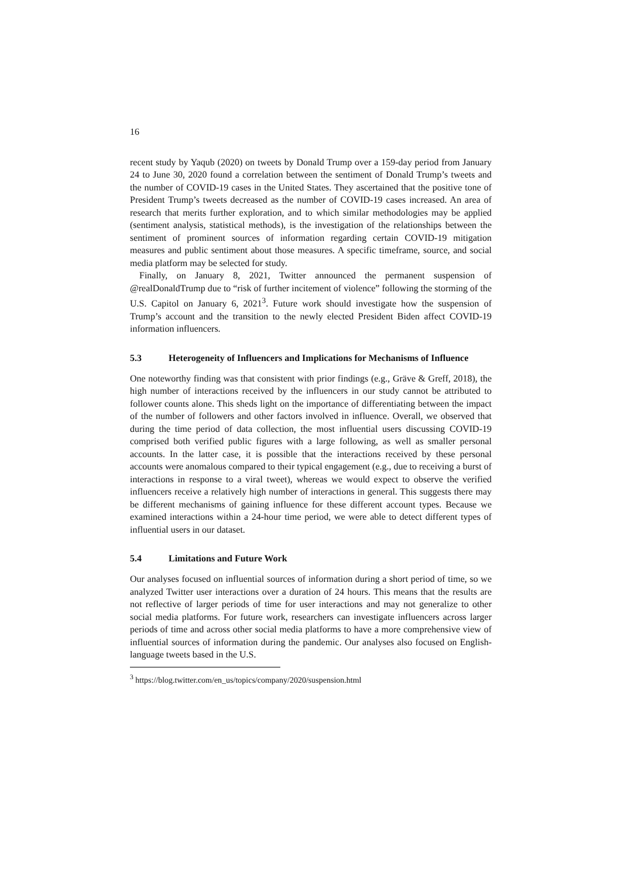16
recent study by Yaqub (2020) on tweets by Donald Trump over a 159-day period from January 24 to June 30, 2020 found a correlation between the sentiment of Donald Trump’s tweets and the number of COVID-19 cases in the United States. They ascertained that the positive tone of President Trump’s tweets decreased as the number of COVID-19 cases increased. An area of research that merits further exploration, and to which similar methodologies may be applied (sentiment analysis, statistical methods), is the investigation of the relationships between the sentiment of prominent sources of information regarding certain COVID-19 mitigation measures and public sentiment about those measures. A specific timeframe, source, and social media platform may be selected for study.
Finally, on January 8, 2021, Twitter announced the permanent suspension of @realDonaldTrump due to “risk of further incitement of violence” following the storming of the U.S. Capitol on January 6, 2021<sup>3</sup>. Future work should investigate how the suspension of Trump’s account and the transition to the newly elected President Biden affect COVID-19 information influencers.
5.3 Heterogeneity of Influencers and Implications for Mechanisms of Influence
One noteworthy finding was that consistent with prior findings (e.g., Gräve & Greff, 2018), the high number of interactions received by the influencers in our study cannot be attributed to follower counts alone. This sheds light on the importance of differentiating between the impact of the number of followers and other factors involved in influence. Overall, we observed that during the time period of data collection, the most influential users discussing COVID-19 comprised both verified public figures with a large following, as well as smaller personal accounts. In the latter case, it is possible that the interactions received by these personal accounts were anomalous compared to their typical engagement (e.g., due to receiving a burst of interactions in response to a viral tweet), whereas we would expect to observe the verified influencers receive a relatively high number of interactions in general. This suggests there may be different mechanisms of gaining influence for these different account types. Because we examined interactions within a 24-hour time period, we were able to detect different types of influential users in our dataset.
5.4 Limitations and Future Work
Our analyses focused on influential sources of information during a short period of time, so we analyzed Twitter user interactions over a duration of 24 hours. This means that the results are not reflective of larger periods of time for user interactions and may not generalize to other social media platforms. For future work, researchers can investigate influencers across larger periods of time and across other social media platforms to have a more comprehensive view of influential sources of information during the pandemic. Our analyses also focused on English-language tweets based in the U.S.
<sup>3</sup> https://blog.twitter.com/en_us/topics/company/2020/suspension.html